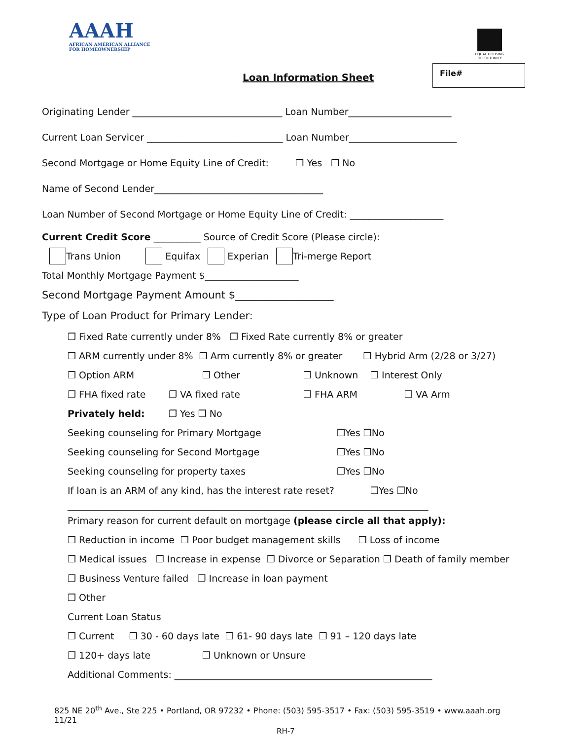AAAH
AFRICAN AMERICAN ALLIANCE
FOR HOMEOWNERSHIP
EQUAL HOUSING OPPORTUNITY
Loan Information Sheet
File#
Originating Lender ________________________________ Loan Number______________________
Current Loan Servicer _____________________________ Loan Number_______________________
Second Mortgage or Home Equity Line of Credit: ❒ Yes ❒ No
Name of Second Lender____________________________________
Loan Number of Second Mortgage or Home Equity Line of Credit: ____________________
Current Credit Score __________ Source of Credit Score (Please circle):
Trans Union Equifax Experian Tri-merge Report
Total Monthly Mortgage Payment $____________________
Second Mortgage Payment Amount $___________________
Type of Loan Product for Primary Lender:
❒ Fixed Rate currently under 8% ❒ Fixed Rate currently 8% or greater
❒ ARM currently under 8% ❒ Arm currently 8% or greater ❒ Hybrid Arm (2/28 or 3/27)
❒ Option ARM ❒ Other ❒ Unknown ❒ Interest Only
❒ FHA fixed rate ❒ VA fixed rate ❒ FHA ARM ❒ VA Arm
Privately held: ❒ Yes ❒ No
Seeking counseling for Primary Mortgage ❒Yes ❒No
Seeking counseling for Second Mortgage ❒Yes ❒No
Seeking counseling for property taxes ❒Yes ❒No
If loan is an ARM of any kind, has the interest rate reset? ❒Yes ❒No
_____________________________________________________________________________
Primary reason for current default on mortgage (please circle all that apply):
❒ Reduction in income ❒ Poor budget management skills ❒ Loss of income
❒ Medical issues ❒ Increase in expense ❒ Divorce or Separation ❒ Death of family member
❒ Business Venture failed ❒ Increase in loan payment
❒ Other
Current Loan Status
❒ Current ❒ 30 - 60 days late ❒ 61- 90 days late ❒ 91 – 120 days late
❒ 120+ days late ❒ Unknown or Unsure
Additional Comments: _______________________________________________________
825 NE 20<sup>th</sup> Ave., Ste 225 • Portland, OR 97232 • Phone: (503) 595-3517 • Fax: (503) 595-3519 • www.aaah.org
11/21
RH-7